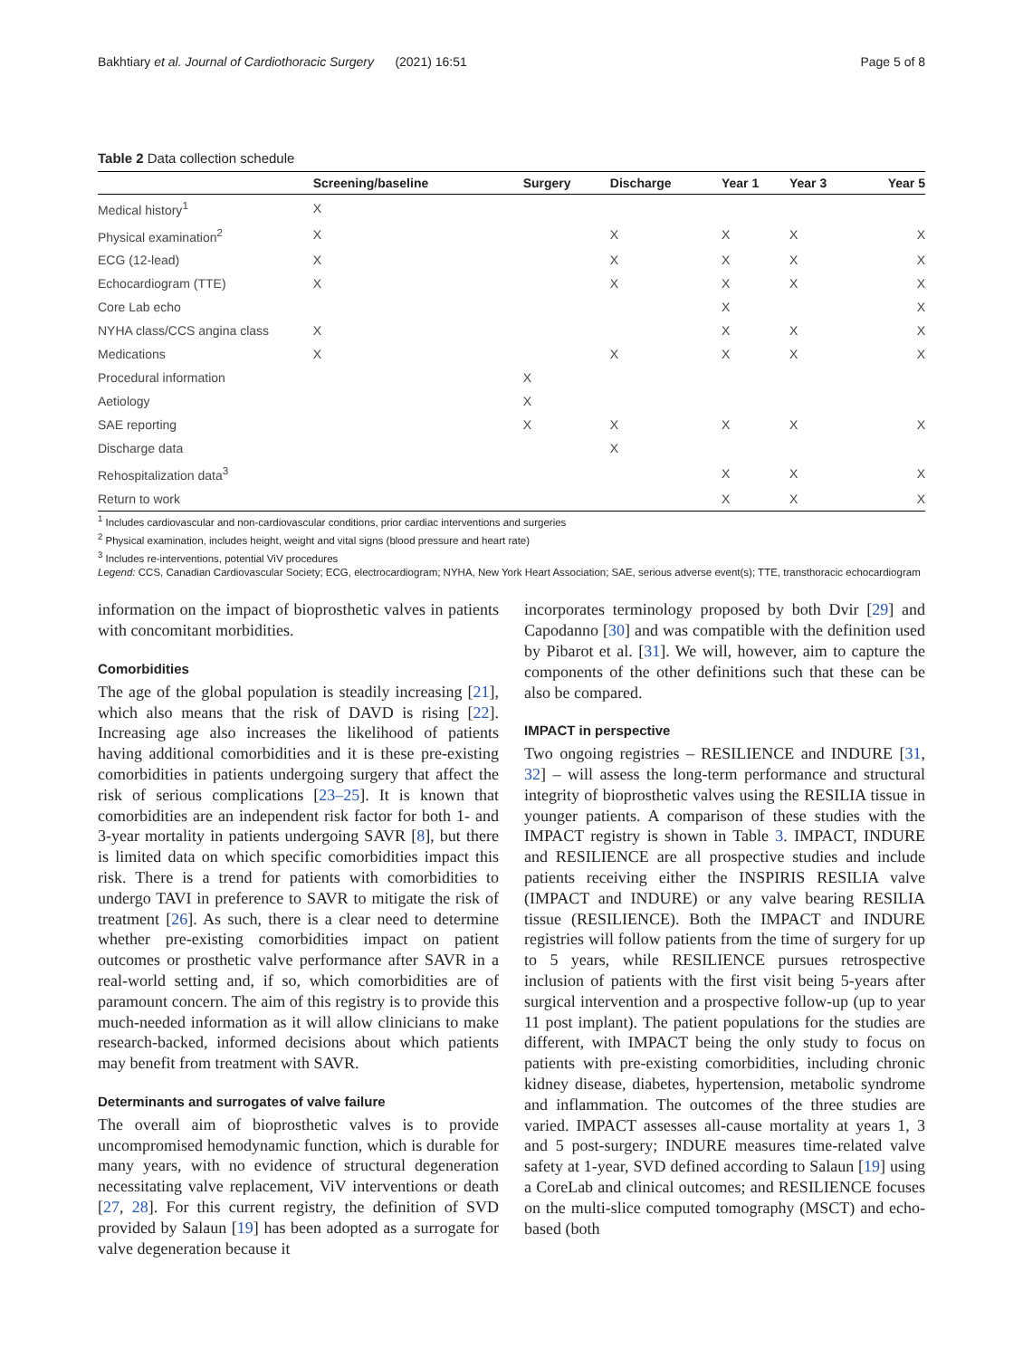Bakhtiary et al. Journal of Cardiothoracic Surgery (2021) 16:51 Page 5 of 8
Table 2 Data collection schedule
| | Screening/baseline | Surgery | Discharge | Year 1 | Year 3 | Year 5 |
| --- | --- | --- | --- | --- | --- | --- |
| Medical history<sup>1</sup> | X | | | | | |
| Physical examination<sup>2</sup> | X | | X | X | X | X |
| ECG (12-lead) | X | | X | X | X | X |
| Echocardiogram (TTE) | X | | X | X | X | X |
| Core Lab echo | | | | X | | X |
| NYHA class/CCS angina class | X | | | X | X | X |
| Medications | X | | X | X | X | X |
| Procedural information | | X | | | | |
| Aetiology | | X | | | | |
| SAE reporting | | X | X | X | X | X |
| Discharge data | | | X | | | |
| Rehospitalization data<sup>3</sup> | | | | X | X | X |
| Return to work | | | | X | X | X |
<sup>1</sup> Includes cardiovascular and non-cardiovascular conditions, prior cardiac interventions and surgeries
<sup>2</sup> Physical examination, includes height, weight and vital signs (blood pressure and heart rate)
<sup>3</sup> Includes re-interventions, potential ViV procedures
Legend: CCS, Canadian Cardiovascular Society; ECG, electrocardiogram; NYHA, New York Heart Association; SAE, serious adverse event(s); TTE, transthoracic echocardiogram
information on the impact of bioprosthetic valves in patients with concomitant morbidities.
Comorbidities
The age of the global population is steadily increasing [21], which also means that the risk of DAVD is rising [22]. Increasing age also increases the likelihood of patients having additional comorbidities and it is these pre-existing comorbidities in patients undergoing surgery that affect the risk of serious complications [23–25]. It is known that comorbidities are an independent risk factor for both 1- and 3-year mortality in patients undergoing SAVR [8], but there is limited data on which specific comorbidities impact this risk. There is a trend for patients with comorbidities to undergo TAVI in preference to SAVR to mitigate the risk of treatment [26]. As such, there is a clear need to determine whether pre-existing comorbidities impact on patient outcomes or prosthetic valve performance after SAVR in a real-world setting and, if so, which comorbidities are of paramount concern. The aim of this registry is to provide this much-needed information as it will allow clinicians to make research-backed, informed decisions about which patients may benefit from treatment with SAVR.
Determinants and surrogates of valve failure
The overall aim of bioprosthetic valves is to provide uncompromised hemodynamic function, which is durable for many years, with no evidence of structural degeneration necessitating valve replacement, ViV interventions or death [27, 28]. For this current registry, the definition of SVD provided by Salaun [19] has been adopted as a surrogate for valve degeneration because it
incorporates terminology proposed by both Dvir [29] and Capodanno [30] and was compatible with the definition used by Pibarot et al. [31]. We will, however, aim to capture the components of the other definitions such that these can be also be compared.
IMPACT in perspective
Two ongoing registries – RESILIENCE and INDURE [31, 32] – will assess the long-term performance and structural integrity of bioprosthetic valves using the RESILIA tissue in younger patients. A comparison of these studies with the IMPACT registry is shown in Table 3. IMPACT, INDURE and RESILIENCE are all prospective studies and include patients receiving either the INSPIRIS RESILIA valve (IMPACT and INDURE) or any valve bearing RESILIA tissue (RESILIENCE). Both the IMPACT and INDURE registries will follow patients from the time of surgery for up to 5 years, while RESILIENCE pursues retrospective inclusion of patients with the first visit being 5-years after surgical intervention and a prospective follow-up (up to year 11 post implant). The patient populations for the studies are different, with IMPACT being the only study to focus on patients with pre-existing comorbidities, including chronic kidney disease, diabetes, hypertension, metabolic syndrome and inflammation. The outcomes of the three studies are varied. IMPACT assesses all-cause mortality at years 1, 3 and 5 post-surgery; INDURE measures time-related valve safety at 1-year, SVD defined according to Salaun [19] using a CoreLab and clinical outcomes; and RESILIENCE focuses on the multi-slice computed tomography (MSCT) and echo-based (both